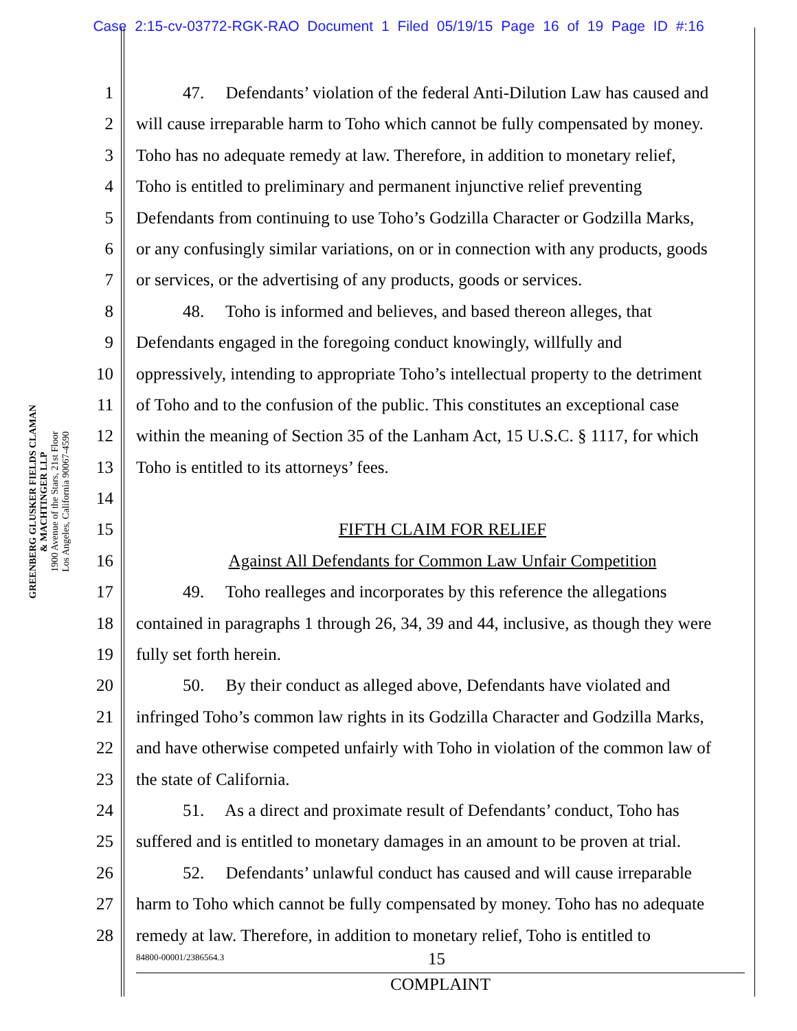Case 2:15-cv-03772-RGK-RAO Document 1 Filed 05/19/15 Page 16 of 19 Page ID #:16
GREENBERG GLUSKER FIELDS CLAMAN
& MACHTINGER LLP
1900 Avenue of the Stars, 21st Floor
Los Angeles, California 90067-4590
1 47. Defendants’ violation of the federal Anti-Dilution Law has caused and
2 will cause irreparable harm to Toho which cannot be fully compensated by money.
3 Toho has no adequate remedy at law. Therefore, in addition to monetary relief,
4 Toho is entitled to preliminary and permanent injunctive relief preventing
5 Defendants from continuing to use Toho’s Godzilla Character or Godzilla Marks,
6 or any confusingly similar variations, on or in connection with any products, goods
7 or services, or the advertising of any products, goods or services.
8 48. Toho is informed and believes, and based thereon alleges, that
9 Defendants engaged in the foregoing conduct knowingly, willfully and
10 oppressively, intending to appropriate Toho’s intellectual property to the detriment
11 of Toho and to the confusion of the public. This constitutes an exceptional case
12 within the meaning of Section 35 of the Lanham Act, 15 U.S.C. § 1117, for which
13 Toho is entitled to its attorneys’ fees.
14
15 FIFTH CLAIM FOR RELIEF
16 Against All Defendants for Common Law Unfair Competition
17 49. Toho realleges and incorporates by this reference the allegations
18 contained in paragraphs 1 through 26, 34, 39 and 44, inclusive, as though they were
19 fully set forth herein.
20 50. By their conduct as alleged above, Defendants have violated and
21 infringed Toho’s common law rights in its Godzilla Character and Godzilla Marks,
22 and have otherwise competed unfairly with Toho in violation of the common law of
23 the state of California.
24 51. As a direct and proximate result of Defendants’ conduct, Toho has
25 suffered and is entitled to monetary damages in an amount to be proven at trial.
26 52. Defendants’ unlawful conduct has caused and will cause irreparable
27 harm to Toho which cannot be fully compensated by money. Toho has no adequate
28 remedy at law. Therefore, in addition to monetary relief, Toho is entitled to
84800-00001/2386564.3 15
COMPLAINT